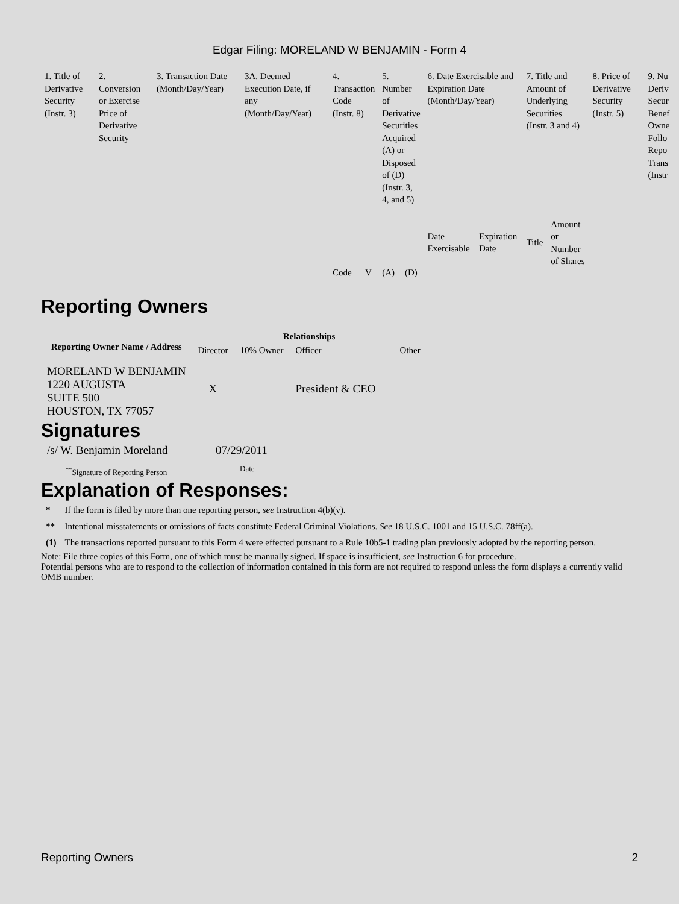Edgar Filing: MORELAND W BENJAMIN - Form 4
| 1. Title of Derivative Security (Instr. 3) | 2. Conversion or Exercise Price of Derivative Security | 3. Transaction Date (Month/Day/Year) | 3A. Deemed Execution Date, if any (Month/Day/Year) | 4. Transaction Code (Instr. 8) | | 5. Number of Derivative Securities Acquired (A) or Disposed of (D) (Instr. 3, 4, and 5) | | 6. Date Exercisable and Expiration Date (Month/Day/Year) | | 7. Title and Amount of Underlying Securities (Instr. 3 and 4) | | 8. Price of Derivative Security (Instr. 5) | 9. Nu Deriv Secur Benef Owne Follo Repo Trans (Instr |
| | | | | Code | V | (A) | (D) | Date Exercisable | Expiration Date | Title | Amount or Number of Shares | | |
Reporting Owners
| Reporting Owner Name / Address | Relationships | | | |
| --- | --- | --- | --- | --- |
| | Director | 10% Owner | Officer | Other |
| MORELAND W BENJAMIN 1220 AUGUSTA SUITE 500 HOUSTON, TX 77057 | X | | President & CEO | |
Signatures
| /s/ W. Benjamin Moreland | 07/29/2011 |
| <sup>**</sup> Signature of Reporting Person | Date |
Explanation of Responses:
| * | If the form is filed by more than one reporting person, see Instruction 4(b)(v). |
| ** | Intentional misstatements or omissions of facts constitute Federal Criminal Violations. See 18 U.S.C. 1001 and 15 U.S.C. 78ff(a). |
| (1) | The transactions reported pursuant to this Form 4 were effected pursuant to a Rule 10b5-1 trading plan previously adopted by the reporting person. |
Note: File three copies of this Form, one of which must be manually signed. If space is insufficient, see Instruction 6 for procedure.
Potential persons who are to respond to the collection of information contained in this form are not required to respond unless the form displays a currently valid OMB number.
Reporting Owners 2